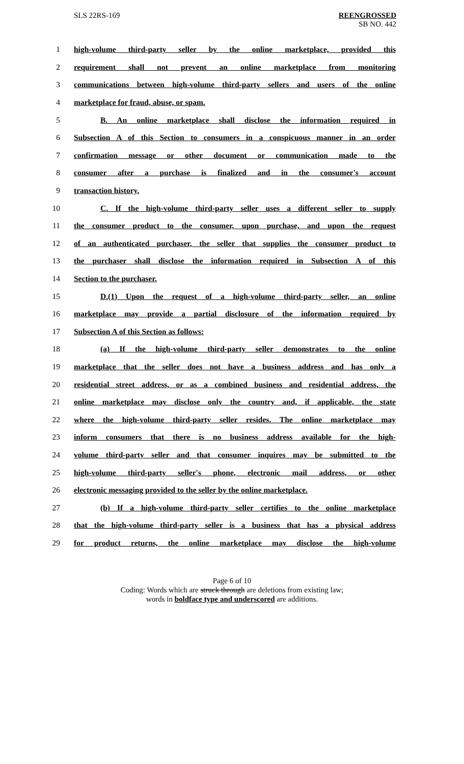SLS 22RS-169
REENGROSSED
SB NO. 442
1 high-volume third-party seller by the online marketplace, provided this
2 requirement shall not prevent an online marketplace from monitoring
3 communications between high-volume third-party sellers and users of the online
4 marketplace for fraud, abuse, or spam.
5 B. An online marketplace shall disclose the information required in
6 Subsection A of this Section to consumers in a conspicuous manner in an order
7 confirmation message or other document or communication made to the
8 consumer after a purchase is finalized and in the consumer's account
9 transaction history.
10 C. If the high-volume third-party seller uses a different seller to supply
11 the consumer product to the consumer, upon purchase, and upon the request
12 of an authenticated purchaser, the seller that supplies the consumer product to
13 the purchaser shall disclose the information required in Subsection A of this
14 Section to the purchaser.
15 D.(1) Upon the request of a high-volume third-party seller, an online
16 marketplace may provide a partial disclosure of the information required by
17 Subsection A of this Section as follows:
18 (a) If the high-volume third-party seller demonstrates to the online
19 marketplace that the seller does not have a business address and has only a
20 residential street address, or as a combined business and residential address, the
21 online marketplace may disclose only the country and, if applicable, the state
22 where the high-volume third-party seller resides. The online marketplace may
23 inform consumers that there is no business address available for the high-
24 volume third-party seller and that consumer inquires may be submitted to the
25 high-volume third-party seller's phone, electronic mail address, or other
26 electronic messaging provided to the seller by the online marketplace.
27 (b) If a high-volume third-party seller certifies to the online marketplace
28 that the high-volume third-party seller is a business that has a physical address
29 for product returns, the online marketplace may disclose the high-volume
Page 6 of 10
Coding: Words which are struck through are deletions from existing law;
words in boldface type and underscored are additions.